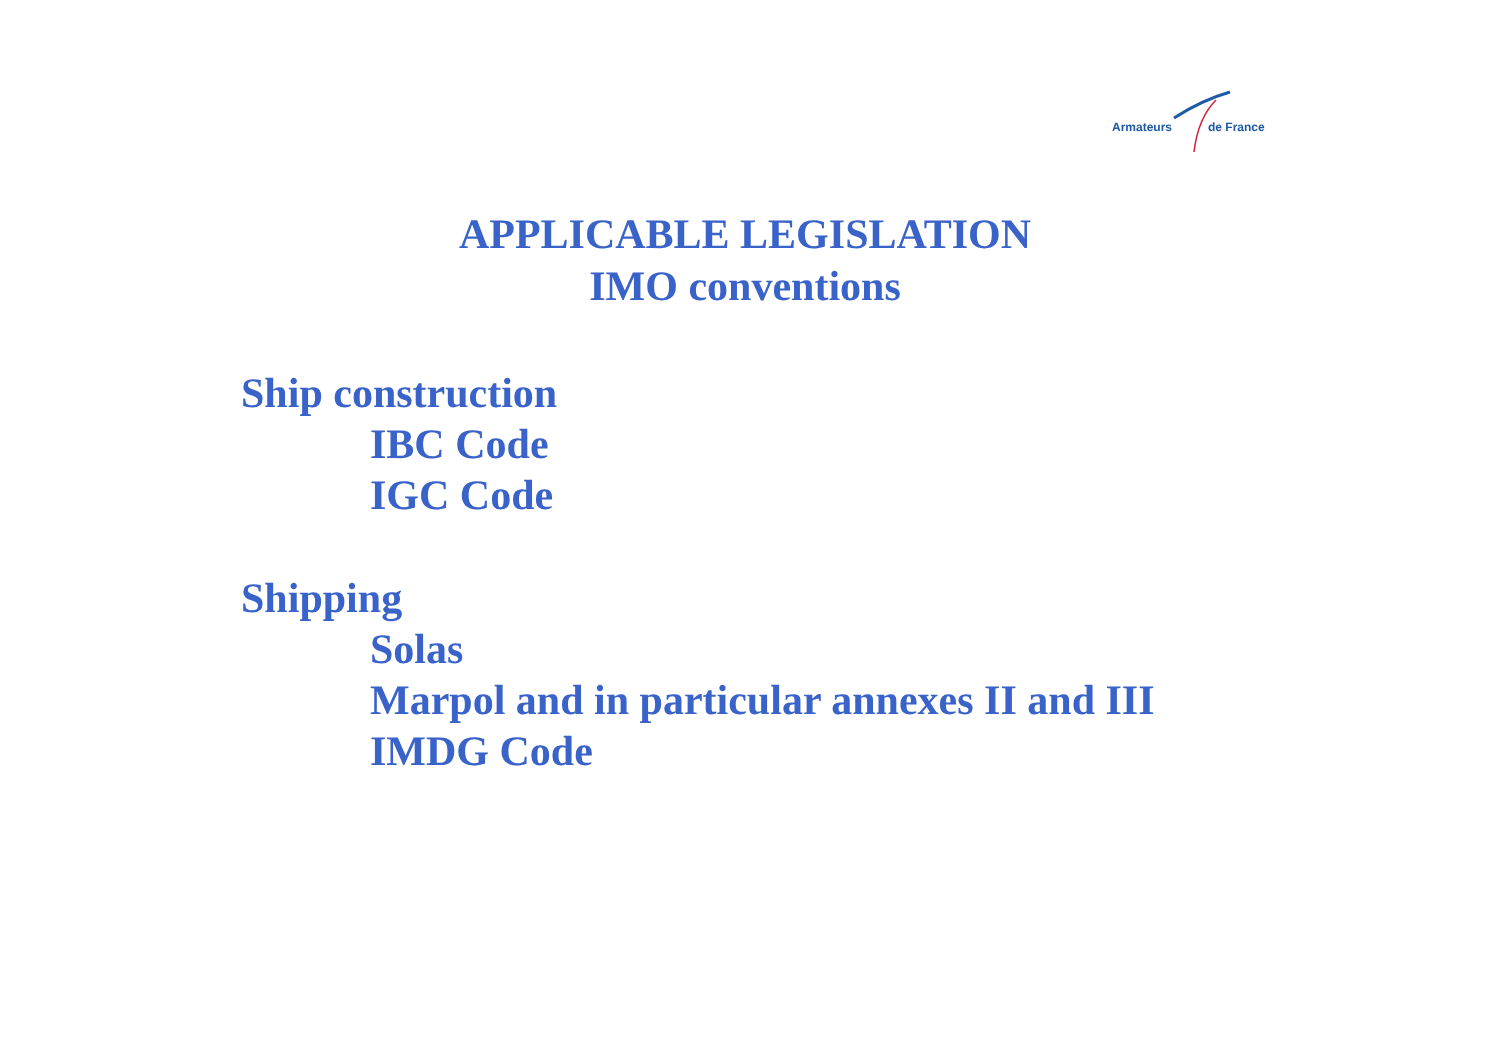Armateurs de France
APPLICABLE LEGISLATION
IMO conventions
Ship construction
IBC Code
IGC Code
Shipping
Solas
Marpol and in particular annexes II and III
IMDG Code